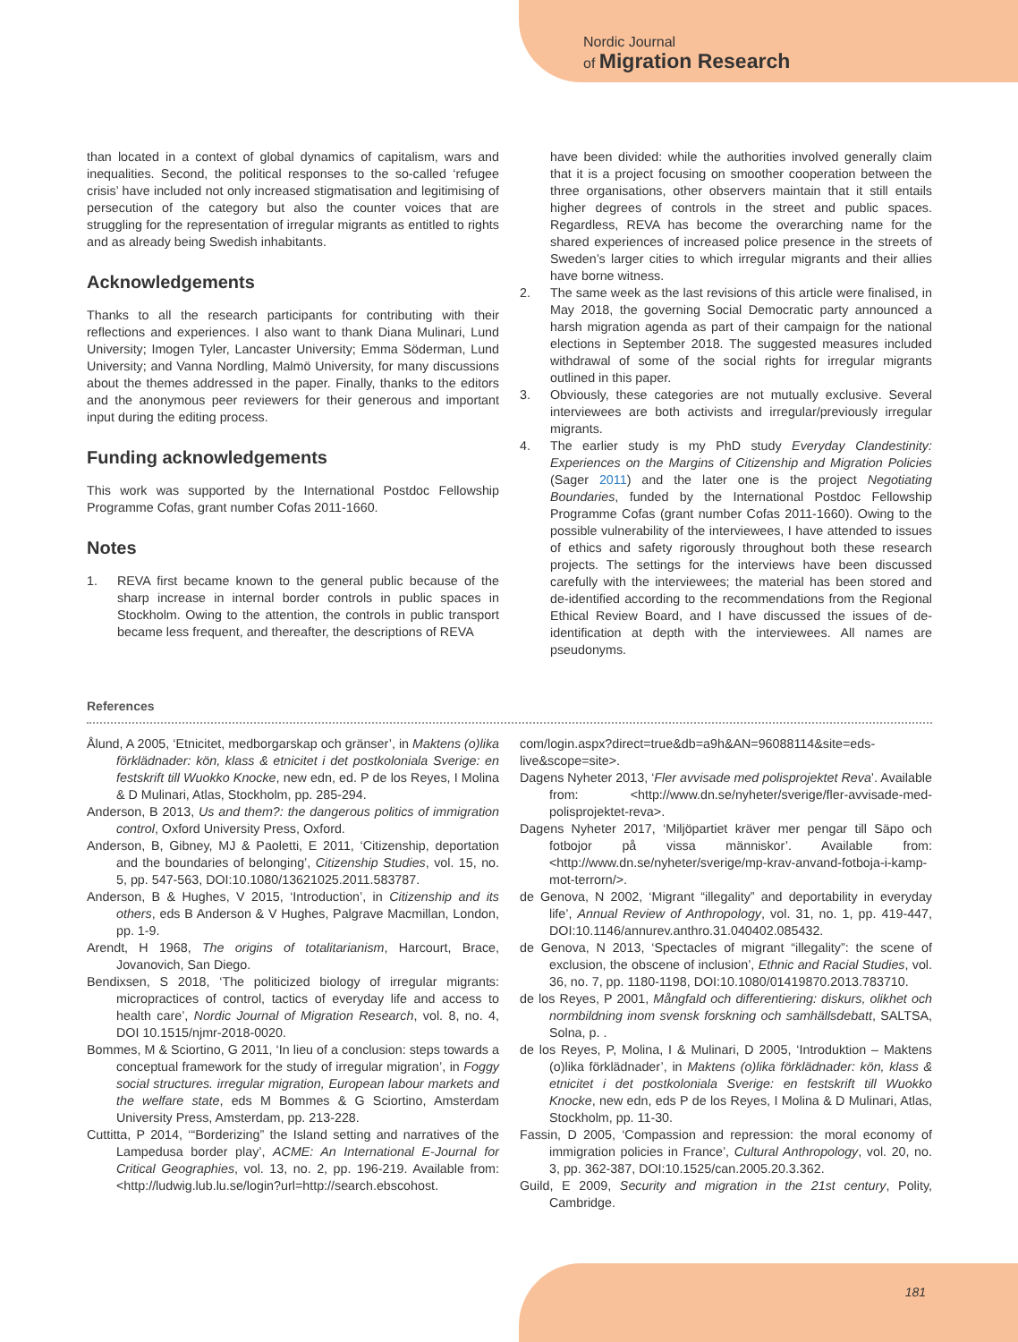Nordic Journal
of Migration Research
than located in a context of global dynamics of capitalism, wars and inequalities. Second, the political responses to the so-called ‘refugee crisis’ have included not only increased stigmatisation and legitimising of persecution of the category but also the counter voices that are struggling for the representation of irregular migrants as entitled to rights and as already being Swedish inhabitants.
Acknowledgements
Thanks to all the research participants for contributing with their reflections and experiences. I also want to thank Diana Mulinari, Lund University; Imogen Tyler, Lancaster University; Emma Söderman, Lund University; and Vanna Nordling, Malmö University, for many discussions about the themes addressed in the paper. Finally, thanks to the editors and the anonymous peer reviewers for their generous and important input during the editing process.
Funding acknowledgements
This work was supported by the International Postdoc Fellowship Programme Cofas, grant number Cofas 2011-1660.
Notes
1. REVA first became known to the general public because of the sharp increase in internal border controls in public spaces in Stockholm. Owing to the attention, the controls in public transport became less frequent, and thereafter, the descriptions of REVA
have been divided: while the authorities involved generally claim that it is a project focusing on smoother cooperation between the three organisations, other observers maintain that it still entails higher degrees of controls in the street and public spaces. Regardless, REVA has become the overarching name for the shared experiences of increased police presence in the streets of Sweden’s larger cities to which irregular migrants and their allies have borne witness.
2. The same week as the last revisions of this article were finalised, in May 2018, the governing Social Democratic party announced a harsh migration agenda as part of their campaign for the national elections in September 2018. The suggested measures included withdrawal of some of the social rights for irregular migrants outlined in this paper.
3. Obviously, these categories are not mutually exclusive. Several interviewees are both activists and irregular/previously irregular migrants.
4. The earlier study is my PhD study Everyday Clandestinity: Experiences on the Margins of Citizenship and Migration Policies (Sager 2011) and the later one is the project Negotiating Boundaries, funded by the International Postdoc Fellowship Programme Cofas (grant number Cofas 2011-1660). Owing to the possible vulnerability of the interviewees, I have attended to issues of ethics and safety rigorously throughout both these research projects. The settings for the interviews have been discussed carefully with the interviewees; the material has been stored and de-identified according to the recommendations from the Regional Ethical Review Board, and I have discussed the issues of de-identification at depth with the interviewees. All names are pseudonyms.
References
Ålund, A 2005, ‘Etnicitet, medborgarskap och gränser’, in Maktens (o)lika förklädnader: kön, klass & etnicitet i det postkoloniala Sverige: en festskrift till Wuokko Knocke, new edn, ed. P de los Reyes, I Molina & D Mulinari, Atlas, Stockholm, pp. 285-294.
Anderson, B 2013, Us and them?: the dangerous politics of immigration control, Oxford University Press, Oxford.
Anderson, B, Gibney, MJ & Paoletti, E 2011, ‘Citizenship, deportation and the boundaries of belonging’, Citizenship Studies, vol. 15, no. 5, pp. 547-563, DOI:10.1080/13621025.2011.583787.
Anderson, B & Hughes, V 2015, ‘Introduction’, in Citizenship and its others, eds B Anderson & V Hughes, Palgrave Macmillan, London, pp. 1-9.
Arendt, H 1968, The origins of totalitarianism, Harcourt, Brace, Jovanovich, San Diego.
Bendixsen, S 2018, ‘The politicized biology of irregular migrants: micropractices of control, tactics of everyday life and access to health care’, Nordic Journal of Migration Research, vol. 8, no. 4, DOI 10.1515/njmr-2018-0020.
Bommes, M & Sciortino, G 2011, ‘In lieu of a conclusion: steps towards a conceptual framework for the study of irregular migration’, in Foggy social structures. irregular migration, European labour markets and the welfare state, eds M Bommes & G Sciortino, Amsterdam University Press, Amsterdam, pp. 213-228.
Cuttitta, P 2014, ‘“Borderizing” the Island setting and narratives of the Lampedusa border play’, ACME: An International E-Journal for Critical Geographies, vol. 13, no. 2, pp. 196-219. Available from: <http://ludwig.lub.lu.se/login?url=http://search.ebscohost.
com/login.aspx?direct=true&db=a9h&AN=96088114&site=eds-live&scope=site>.
Dagens Nyheter 2013, ‘Fler avvisade med polisprojektet Reva’. Available from: <http://www.dn.se/nyheter/sverige/fler-avvisade-med-polisprojektet-reva>.
Dagens Nyheter 2017, ‘Miljöpartiet kräver mer pengar till Säpo och fotbojor på vissa människor’. Available from: <http://www.dn.se/nyheter/sverige/mp-krav-anvand-fotboja-i-kamp-mot-terrorn/>.
de Genova, N 2002, ‘Migrant “illegality” and deportability in everyday life’, Annual Review of Anthropology, vol. 31, no. 1, pp. 419-447, DOI:10.1146/annurev.anthro.31.040402.085432.
de Genova, N 2013, ‘Spectacles of migrant “illegality”: the scene of exclusion, the obscene of inclusion’, Ethnic and Racial Studies, vol. 36, no. 7, pp. 1180-1198, DOI:10.1080/01419870.2013.783710.
de los Reyes, P 2001, Mångfald och differentiering: diskurs, olikhet och normbildning inom svensk forskning och samhällsdebatt, SALTSA, Solna, p. .
de los Reyes, P, Molina, I & Mulinari, D 2005, ‘Introduktion – Maktens (o)lika förklädnader’, in Maktens (o)lika förklädnader: kön, klass & etnicitet i det postkoloniala Sverige: en festskrift till Wuokko Knocke, new edn, eds P de los Reyes, I Molina & D Mulinari, Atlas, Stockholm, pp. 11-30.
Fassin, D 2005, ‘Compassion and repression: the moral economy of immigration policies in France’, Cultural Anthropology, vol. 20, no. 3, pp. 362-387, DOI:10.1525/can.2005.20.3.362.
Guild, E 2009, Security and migration in the 21st century, Polity, Cambridge.
181